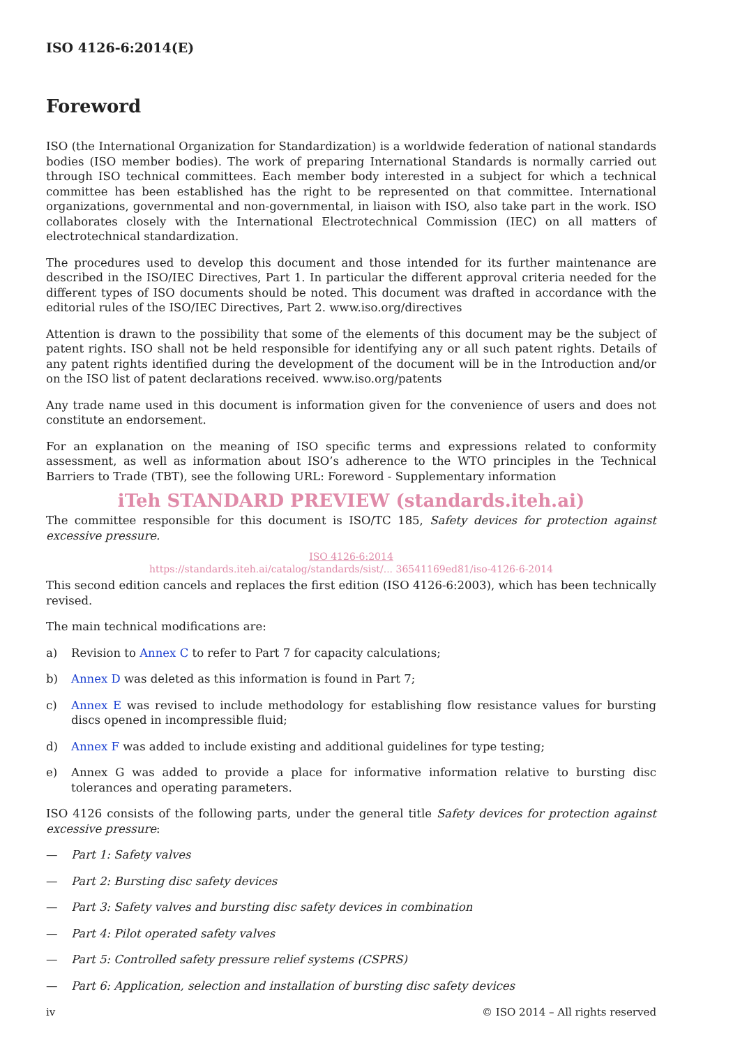ISO 4126-6:2014(E)
Foreword
ISO (the International Organization for Standardization) is a worldwide federation of national standards bodies (ISO member bodies). The work of preparing International Standards is normally carried out through ISO technical committees. Each member body interested in a subject for which a technical committee has been established has the right to be represented on that committee. International organizations, governmental and non-governmental, in liaison with ISO, also take part in the work. ISO collaborates closely with the International Electrotechnical Commission (IEC) on all matters of electrotechnical standardization.
The procedures used to develop this document and those intended for its further maintenance are described in the ISO/IEC Directives, Part 1. In particular the different approval criteria needed for the different types of ISO documents should be noted. This document was drafted in accordance with the editorial rules of the ISO/IEC Directives, Part 2. www.iso.org/directives
Attention is drawn to the possibility that some of the elements of this document may be the subject of patent rights. ISO shall not be held responsible for identifying any or all such patent rights. Details of any patent rights identified during the development of the document will be in the Introduction and/or on the ISO list of patent declarations received. www.iso.org/patents
Any trade name used in this document is information given for the convenience of users and does not constitute an endorsement.
For an explanation on the meaning of ISO specific terms and expressions related to conformity assessment, as well as information about ISO’s adherence to the WTO principles in the Technical Barriers to Trade (TBT), see the following URL: Foreword - Supplementary information
iTeh STANDARD PREVIEW (standards.iteh.ai)
The committee responsible for this document is ISO/TC 185, Safety devices for protection against excessive pressure.
ISO 4126-6:2014
https://standards.iteh.ai/catalog/standards/sist/... 36541169ed81/iso-4126-6-2014
This second edition cancels and replaces the first edition (ISO 4126-6:2003), which has been technically revised.
The main technical modifications are:
a) Revision to Annex C to refer to Part 7 for capacity calculations;
b) Annex D was deleted as this information is found in Part 7;
c) Annex E was revised to include methodology for establishing flow resistance values for bursting discs opened in incompressible fluid;
d) Annex F was added to include existing and additional guidelines for type testing;
e) Annex G was added to provide a place for informative information relative to bursting disc tolerances and operating parameters.
ISO 4126 consists of the following parts, under the general title Safety devices for protection against excessive pressure:
— Part 1: Safety valves
— Part 2: Bursting disc safety devices
— Part 3: Safety valves and bursting disc safety devices in combination
— Part 4: Pilot operated safety valves
— Part 5: Controlled safety pressure relief systems (CSPRS)
— Part 6: Application, selection and installation of bursting disc safety devices
iv © ISO 2014 – All rights reserved